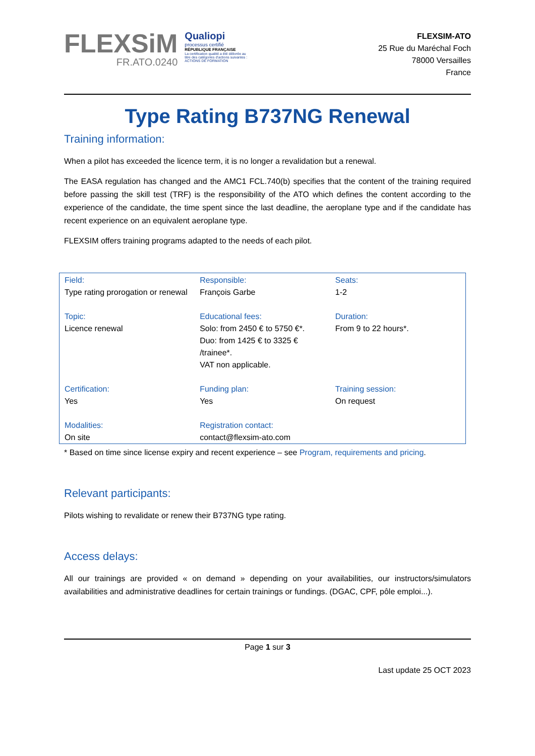FLEXSiM
FR.ATO.0240
Qualiopi
processus certifié
RÉPUBLIQUE FRANÇAISE
La certification qualité a été délivrée au
titre des catégories d'actions suivantes :
ACTIONS DE FORMATION
FLEXSIM-ATO
25 Rue du Maréchal Foch
78000 Versailles
France
Type Rating B737NG Renewal
Training information:
When a pilot has exceeded the licence term, it is no longer a revalidation but a renewal.
The EASA regulation has changed and the AMC1 FCL.740(b) specifies that the content of the training required before passing the skill test (TRF) is the responsibility of the ATO which defines the content according to the experience of the candidate, the time spent since the last deadline, the aeroplane type and if the candidate has recent experience on an equivalent aeroplane type.
FLEXSIM offers training programs adapted to the needs of each pilot.
| Field: Type rating prorogation or renewal | Responsible: François Garbe | Seats: 1-2 |
| Topic: Licence renewal | Educational fees: Solo: from 2450 € to 5750 €*. Duo: from 1425 € to 3325 € /trainee*. VAT non applicable. | Duration: From 9 to 22 hours*. |
| Certification: Yes | Funding plan: Yes | Training session: On request |
| Modalities: On site | Registration contact: contact@flexsim-ato.com | |
* Based on time since license expiry and recent experience – see Program, requirements and pricing.
Relevant participants:
Pilots wishing to revalidate or renew their B737NG type rating.
Access delays:
All our trainings are provided « on demand » depending on your availabilities, our instructors/simulators availabilities and administrative deadlines for certain trainings or fundings. (DGAC, CPF, pôle emploi...).
Page 1 sur 3
Last update 25 OCT 2023